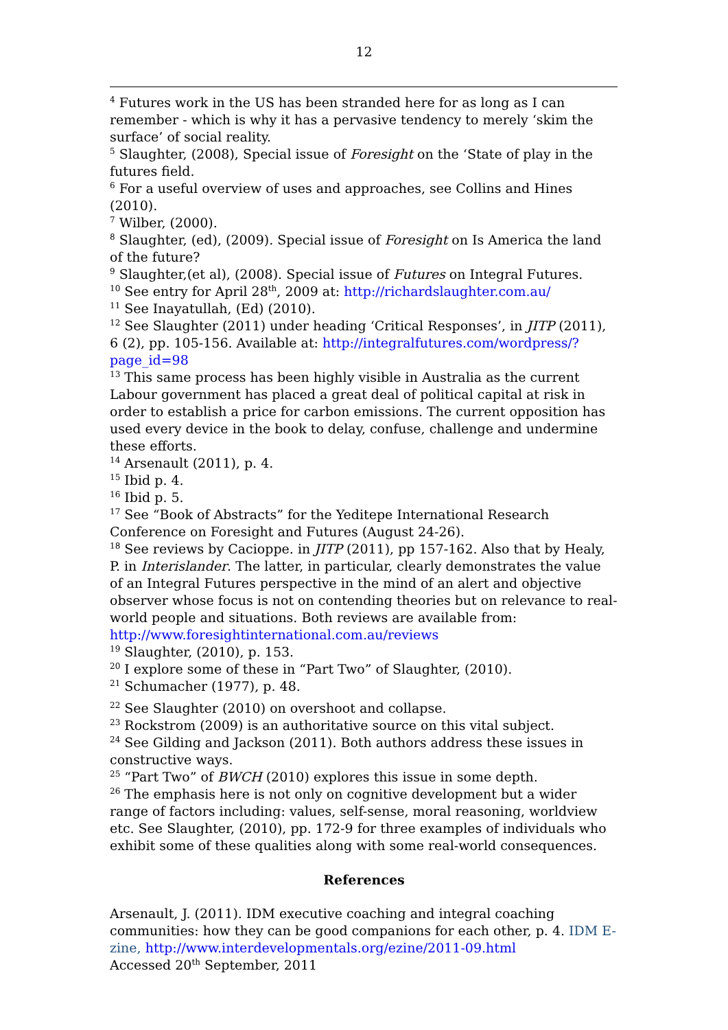12
<sup>4</sup> Futures work in the US has been stranded here for as long as I can remember - which is why it has a pervasive tendency to merely ‘skim the surface’ of social reality.
<sup>5</sup> Slaughter, (2008), Special issue of Foresight on the ‘State of play in the futures field.
<sup>6</sup> For a useful overview of uses and approaches, see Collins and Hines (2010).
<sup>7</sup> Wilber, (2000).
<sup>8</sup> Slaughter, (ed), (2009). Special issue of Foresight on Is America the land of the future?
<sup>9</sup> Slaughter,(et al), (2008). Special issue of Futures on Integral Futures.
<sup>10</sup> See entry for April 28<sup>th</sup>, 2009 at: http://richardslaughter.com.au/
<sup>11</sup> See Inayatullah, (Ed) (2010).
<sup>12</sup> See Slaughter (2011) under heading ‘Critical Responses’, in JITP (2011), 6 (2), pp. 105-156. Available at: http://integralfutures.com/wordpress/?page_id=98
<sup>13</sup> This same process has been highly visible in Australia as the current Labour government has placed a great deal of political capital at risk in order to establish a price for carbon emissions. The current opposition has used every device in the book to delay, confuse, challenge and undermine these efforts.
<sup>14</sup> Arsenault (2011), p. 4.
<sup>15</sup> Ibid p. 4.
<sup>16</sup> Ibid p. 5.
<sup>17</sup> See “Book of Abstracts” for the Yeditepe International Research Conference on Foresight and Futures (August 24-26).
<sup>18</sup> See reviews by Cacioppe. in JITP (2011), pp 157-162. Also that by Healy, P. in Interislander. The latter, in particular, clearly demonstrates the value of an Integral Futures perspective in the mind of an alert and objective observer whose focus is not on contending theories but on relevance to real-world people and situations. Both reviews are available from: http://www.foresightinternational.com.au/reviews
<sup>19</sup> Slaughter, (2010), p. 153.
<sup>20</sup> I explore some of these in “Part Two” of Slaughter, (2010).
<sup>21</sup> Schumacher (1977), p. 48.
<sup>22</sup> See Slaughter (2010) on overshoot and collapse.
<sup>23</sup> Rockstrom (2009) is an authoritative source on this vital subject.
<sup>24</sup> See Gilding and Jackson (2011). Both authors address these issues in constructive ways.
<sup>25</sup> “Part Two” of BWCH (2010) explores this issue in some depth.
<sup>26</sup> The emphasis here is not only on cognitive development but a wider range of factors including: values, self-sense, moral reasoning, worldview etc. See Slaughter, (2010), pp. 172-9 for three examples of individuals who exhibit some of these qualities along with some real-world consequences.
References
Arsenault, J. (2011). IDM executive coaching and integral coaching communities: how they can be good companions for each other, p. 4. IDM E-zine, http://www.interdevelopmentals.org/ezine/2011-09.html
Accessed 20<sup>th</sup> September, 2011